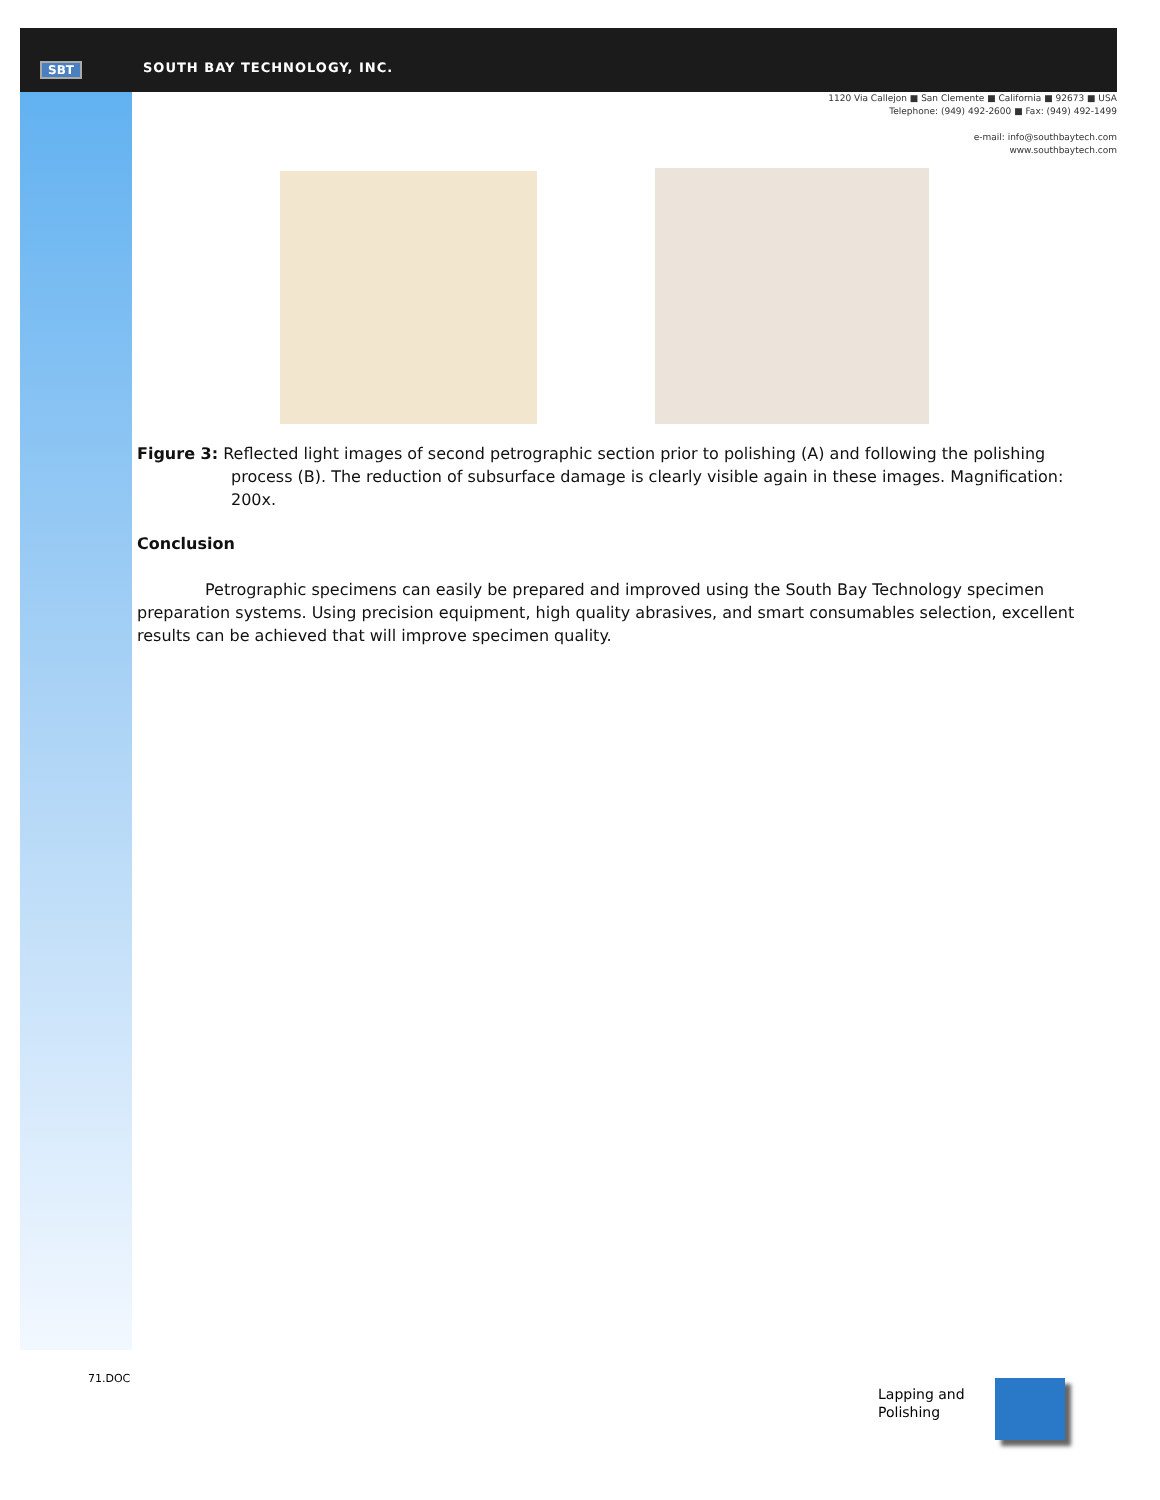SBT SOUTH BAY TECHNOLOGY, INC.
1120 Via Callejon ■ San Clemente ■ California ■ 92673 ■ USA
Telephone: (949) 492-2600 ■ Fax: (949) 492-1499
e-mail: info@southbaytech.com
www.southbaytech.com
Figure 3: Reflected light images of second petrographic section prior to polishing (A) and following the polishing process (B). The reduction of subsurface damage is clearly visible again in these images. Magnification: 200x.
Conclusion
Petrographic specimens can easily be prepared and improved using the South Bay Technology specimen preparation systems. Using precision equipment, high quality abrasives, and smart consumables selection, excellent results can be achieved that will improve specimen quality.
71.DOC
Lapping and
Polishing